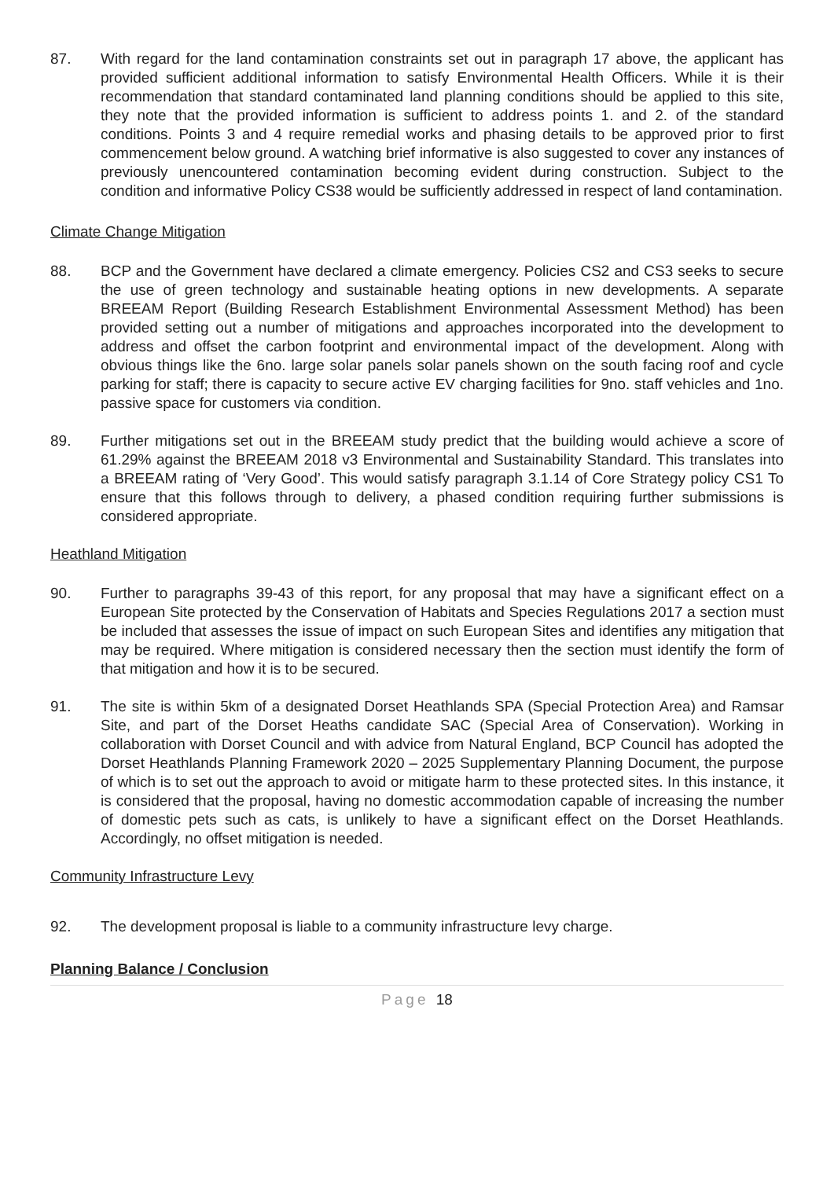87. With regard for the land contamination constraints set out in paragraph 17 above, the applicant has provided sufficient additional information to satisfy Environmental Health Officers. While it is their recommendation that standard contaminated land planning conditions should be applied to this site, they note that the provided information is sufficient to address points 1. and 2. of the standard conditions. Points 3 and 4 require remedial works and phasing details to be approved prior to first commencement below ground. A watching brief informative is also suggested to cover any instances of previously unencountered contamination becoming evident during construction. Subject to the condition and informative Policy CS38 would be sufficiently addressed in respect of land contamination.
Climate Change Mitigation
88. BCP and the Government have declared a climate emergency. Policies CS2 and CS3 seeks to secure the use of green technology and sustainable heating options in new developments. A separate BREEAM Report (Building Research Establishment Environmental Assessment Method) has been provided setting out a number of mitigations and approaches incorporated into the development to address and offset the carbon footprint and environmental impact of the development. Along with obvious things like the 6no. large solar panels solar panels shown on the south facing roof and cycle parking for staff; there is capacity to secure active EV charging facilities for 9no. staff vehicles and 1no. passive space for customers via condition.
89. Further mitigations set out in the BREEAM study predict that the building would achieve a score of 61.29% against the BREEAM 2018 v3 Environmental and Sustainability Standard. This translates into a BREEAM rating of ‘Very Good’. This would satisfy paragraph 3.1.14 of Core Strategy policy CS1 To ensure that this follows through to delivery, a phased condition requiring further submissions is considered appropriate.
Heathland Mitigation
90. Further to paragraphs 39-43 of this report, for any proposal that may have a significant effect on a European Site protected by the Conservation of Habitats and Species Regulations 2017 a section must be included that assesses the issue of impact on such European Sites and identifies any mitigation that may be required. Where mitigation is considered necessary then the section must identify the form of that mitigation and how it is to be secured.
91. The site is within 5km of a designated Dorset Heathlands SPA (Special Protection Area) and Ramsar Site, and part of the Dorset Heaths candidate SAC (Special Area of Conservation). Working in collaboration with Dorset Council and with advice from Natural England, BCP Council has adopted the Dorset Heathlands Planning Framework 2020 – 2025 Supplementary Planning Document, the purpose of which is to set out the approach to avoid or mitigate harm to these protected sites. In this instance, it is considered that the proposal, having no domestic accommodation capable of increasing the number of domestic pets such as cats, is unlikely to have a significant effect on the Dorset Heathlands. Accordingly, no offset mitigation is needed.
Community Infrastructure Levy
92. The development proposal is liable to a community infrastructure levy charge.
Planning Balance / Conclusion
Page 18